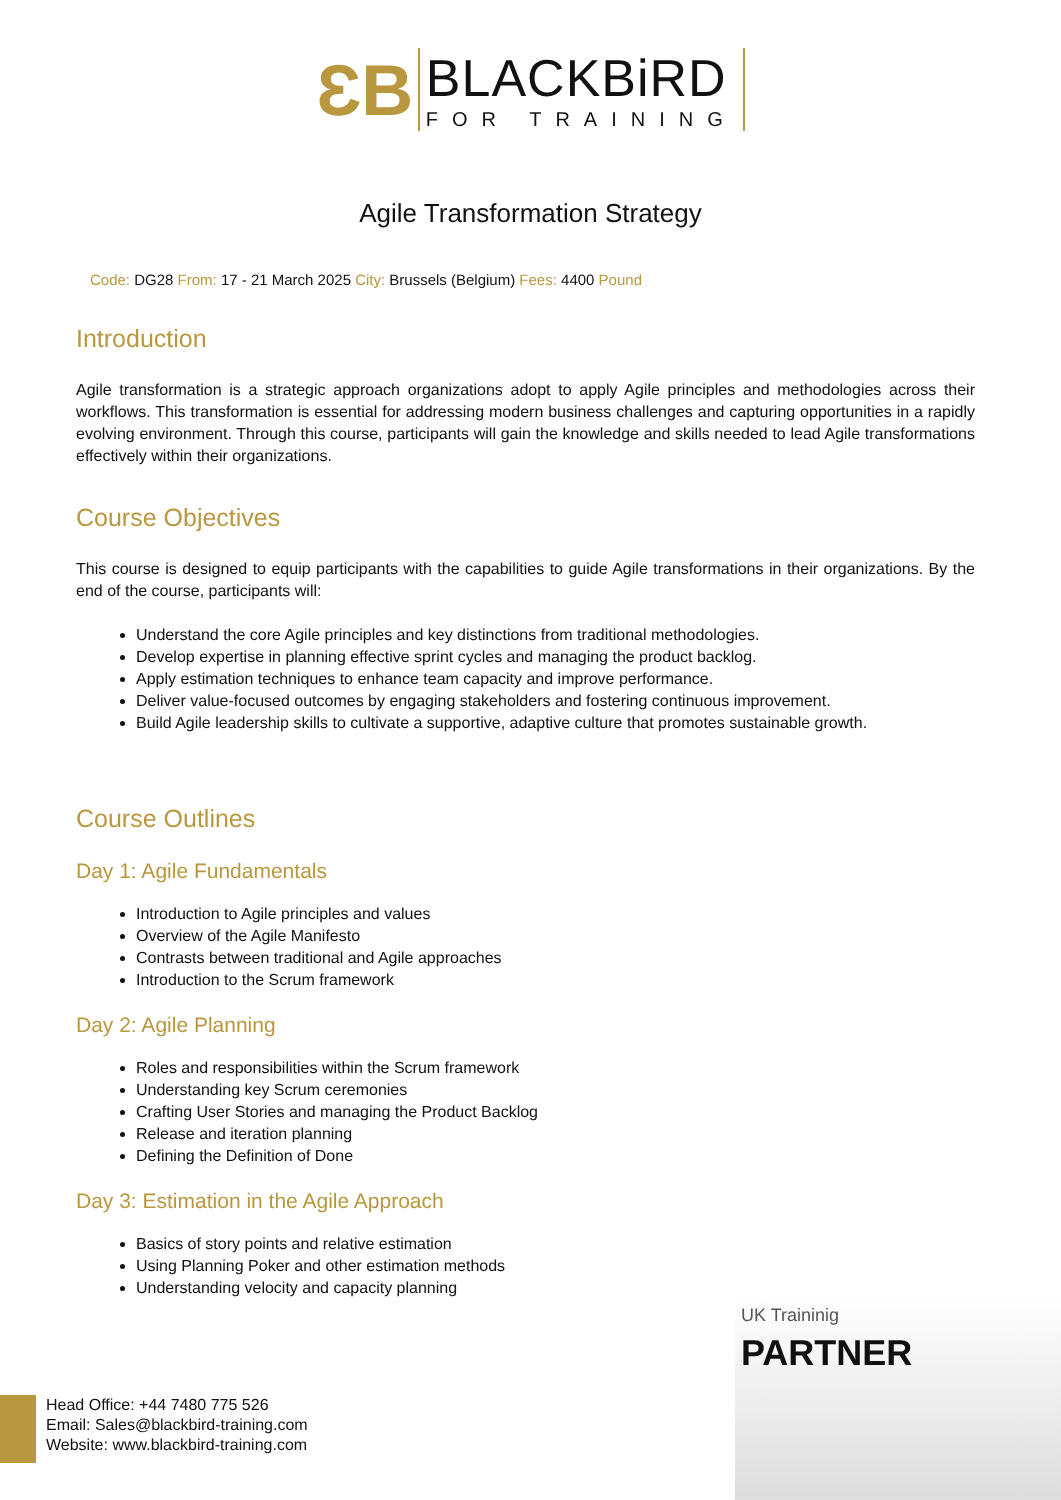ƐB
BLACKBiRD
FOR TRAINING
Agile Transformation Strategy
Code: DG28 From: 17 - 21 March 2025 City: Brussels (Belgium) Fees: 4400 Pound
Introduction
Agile transformation is a strategic approach organizations adopt to apply Agile principles and methodologies across their workflows. This transformation is essential for addressing modern business challenges and capturing opportunities in a rapidly evolving environment. Through this course, participants will gain the knowledge and skills needed to lead Agile transformations effectively within their organizations.
Course Objectives
This course is designed to equip participants with the capabilities to guide Agile transformations in their organizations. By the end of the course, participants will:
Understand the core Agile principles and key distinctions from traditional methodologies.
Develop expertise in planning effective sprint cycles and managing the product backlog.
Apply estimation techniques to enhance team capacity and improve performance.
Deliver value-focused outcomes by engaging stakeholders and fostering continuous improvement.
Build Agile leadership skills to cultivate a supportive, adaptive culture that promotes sustainable growth.
Course Outlines
Day 1: Agile Fundamentals
Introduction to Agile principles and values
Overview of the Agile Manifesto
Contrasts between traditional and Agile approaches
Introduction to the Scrum framework
Day 2: Agile Planning
Roles and responsibilities within the Scrum framework
Understanding key Scrum ceremonies
Crafting User Stories and managing the Product Backlog
Release and iteration planning
Defining the Definition of Done
Day 3: Estimation in the Agile Approach
Basics of story points and relative estimation
Using Planning Poker and other estimation methods
Understanding velocity and capacity planning
UK Traininig
PARTNER
Head Office: +44 7480 775 526
Email: Sales@blackbird-training.com
Website: www.blackbird-training.com